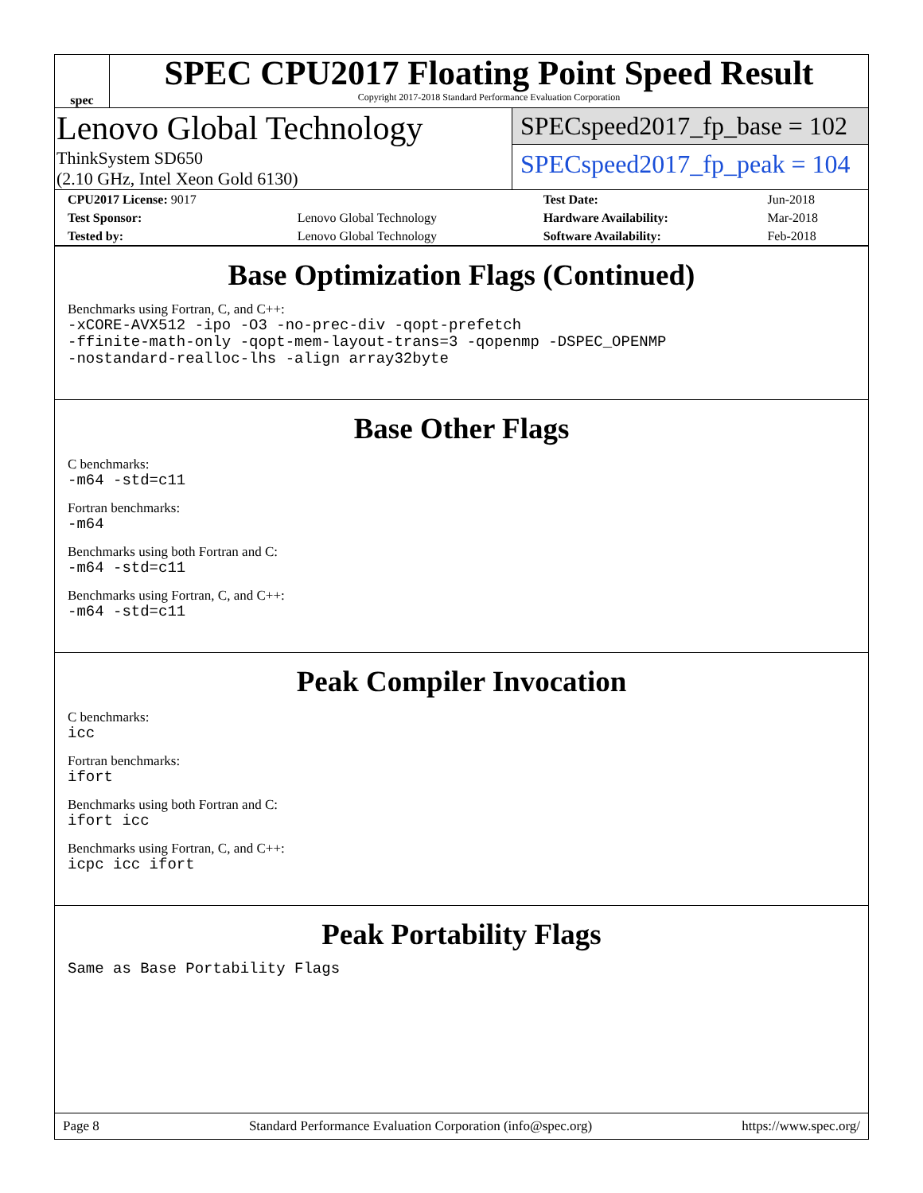spec
SPEC CPU2017 Floating Point Speed Result
Copyright 2017-2018 Standard Performance Evaluation Corporation
Lenovo Global Technology
ThinkSystem SD650
(2.10 GHz, Intel Xeon Gold 6130)
SPECspeed2017_fp_base = 102
SPECspeed2017_fp_peak = 104
| CPU2017 License: 9017 | | Test Date: | Jun-2018 |
| Test Sponsor: | Lenovo Global Technology | Hardware Availability: | Mar-2018 |
| Tested by: | Lenovo Global Technology | Software Availability: | Feb-2018 |
Base Optimization Flags (Continued)
Benchmarks using Fortran, C, and C++:
-xCORE-AVX512 -ipo -O3 -no-prec-div -qopt-prefetch
-ffinite-math-only -qopt-mem-layout-trans=3 -qopenmp -DSPEC_OPENMP
-nostandard-realloc-lhs -align array32byte
Base Other Flags
C benchmarks:
-m64 -std=c11
Fortran benchmarks:
-m64
Benchmarks using both Fortran and C:
-m64 -std=c11
Benchmarks using Fortran, C, and C++:
-m64 -std=c11
Peak Compiler Invocation
C benchmarks:
icc
Fortran benchmarks:
ifort
Benchmarks using both Fortran and C:
ifort icc
Benchmarks using Fortran, C, and C++:
icpc icc ifort
Peak Portability Flags
Same as Base Portability Flags
Page 8 Standard Performance Evaluation Corporation (info@spec.org) https://www.spec.org/